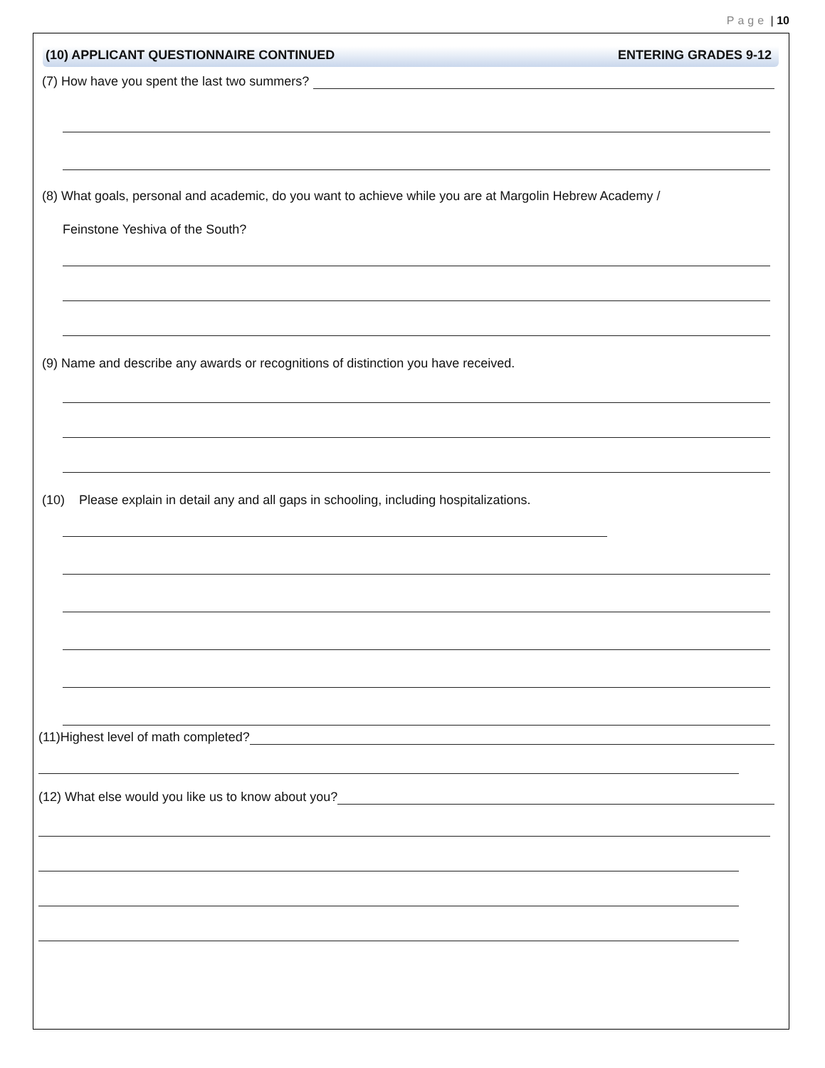Page | 10
(10) APPLICANT QUESTIONNAIRE CONTINUED ENTERING GRADES 9-12
(7) How have you spent the last two summers?
(8) What goals, personal and academic, do you want to achieve while you are at Margolin Hebrew Academy /
Feinstone Yeshiva of the South?
(9) Name and describe any awards or recognitions of distinction you have received.
(10) Please explain in detail any and all gaps in schooling, including hospitalizations.
(11)Highest level of math completed?
(12) What else would you like us to know about you?